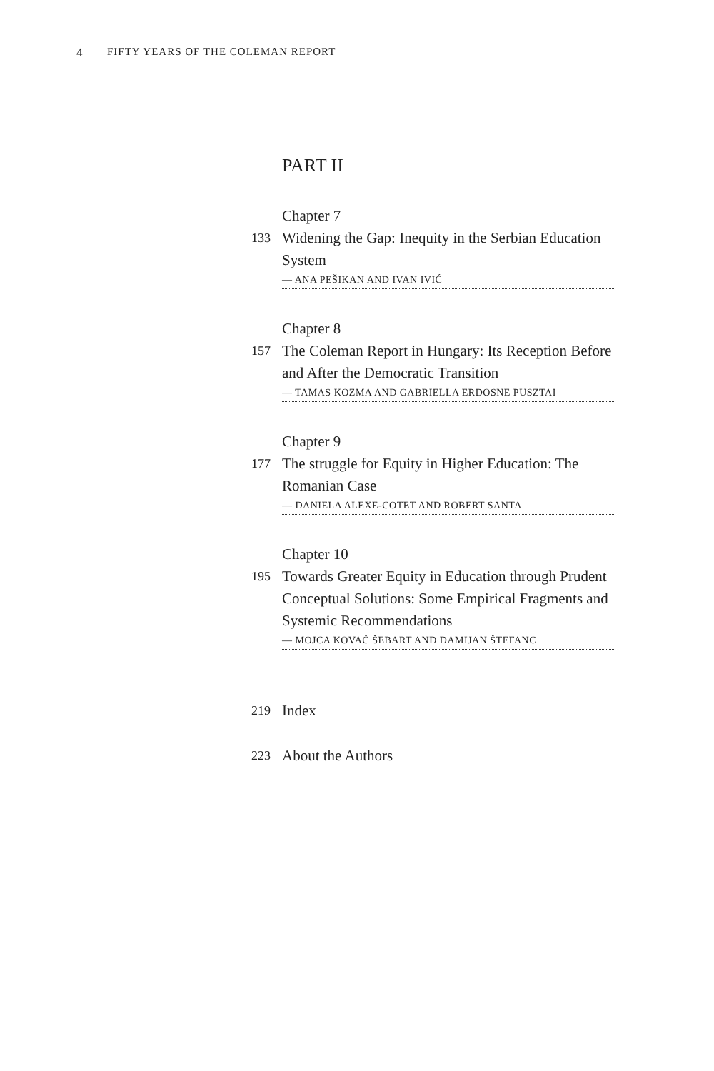4
FIFTY YEARS OF THE COLEMAN REPORT
PART II
Chapter 7
133
Widening the Gap: Inequity in the Serbian Education System
— ANA PEŠIKAN AND IVAN IVIĆ
Chapter 8
157
The Coleman Report in Hungary: Its Reception Before and After the Democratic Transition
— TAMAS KOZMA AND GABRIELLA ERDOSNE PUSZTAI
Chapter 9
177
The struggle for Equity in Higher Education: The Romanian Case
— DANIELA ALEXE-COTET AND ROBERT SANTA
Chapter 10
195
Towards Greater Equity in Education through Prudent Conceptual Solutions: Some Empirical Fragments and Systemic Recommendations
— MOJCA KOVAČ ŠEBART AND DAMIJAN ŠTEFANC
219
Index
223
About the Authors